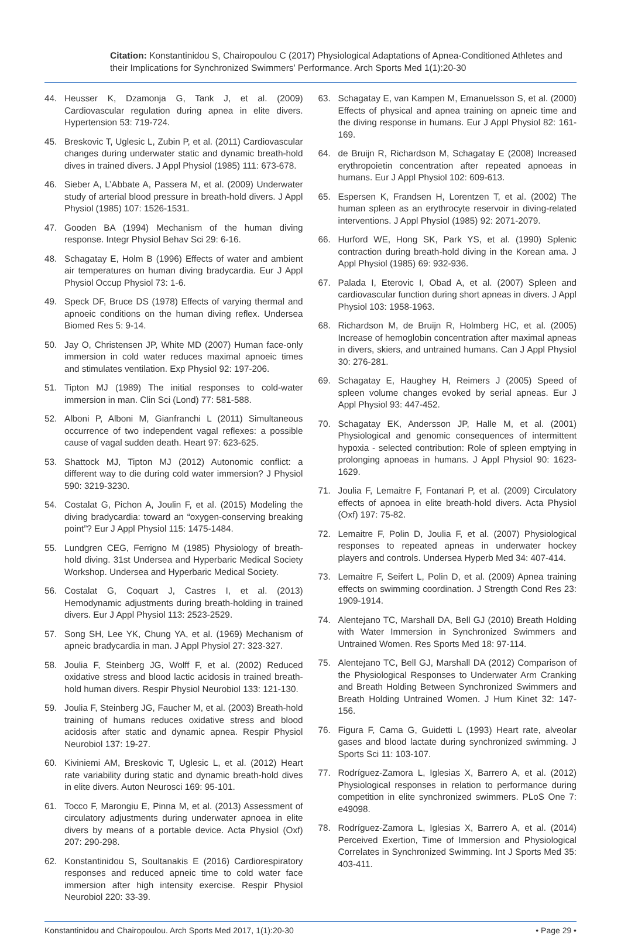Citation: Konstantinidou S, Chairopoulou C (2017) Physiological Adaptations of Apnea-Conditioned Athletes and their Implications for Synchronized Swimmers’ Performance. Arch Sports Med 1(1):20-30
44. Heusser K, Dzamonja G, Tank J, et al. (2009) Cardiovascular regulation during apnea in elite divers. Hypertension 53: 719-724.
45. Breskovic T, Uglesic L, Zubin P, et al. (2011) Cardiovascular changes during underwater static and dynamic breath-hold dives in trained divers. J Appl Physiol (1985) 111: 673-678.
46. Sieber A, L’Abbate A, Passera M, et al. (2009) Underwater study of arterial blood pressure in breath-hold divers. J Appl Physiol (1985) 107: 1526-1531.
47. Gooden BA (1994) Mechanism of the human diving response. Integr Physiol Behav Sci 29: 6-16.
48. Schagatay E, Holm B (1996) Effects of water and ambient air temperatures on human diving bradycardia. Eur J Appl Physiol Occup Physiol 73: 1-6.
49. Speck DF, Bruce DS (1978) Effects of varying thermal and apnoeic conditions on the human diving reflex. Undersea Biomed Res 5: 9-14.
50. Jay O, Christensen JP, White MD (2007) Human face-only immersion in cold water reduces maximal apnoeic times and stimulates ventilation. Exp Physiol 92: 197-206.
51. Tipton MJ (1989) The initial responses to cold-water immersion in man. Clin Sci (Lond) 77: 581-588.
52. Alboni P, Alboni M, Gianfranchi L (2011) Simultaneous occurrence of two independent vagal reflexes: a possible cause of vagal sudden death. Heart 97: 623-625.
53. Shattock MJ, Tipton MJ (2012) Autonomic conflict: a different way to die during cold water immersion? J Physiol 590: 3219-3230.
54. Costalat G, Pichon A, Joulin F, et al. (2015) Modeling the diving bradycardia: toward an “oxygen-conserving breaking point”? Eur J Appl Physiol 115: 1475-1484.
55. Lundgren CEG, Ferrigno M (1985) Physiology of breath-hold diving. 31st Undersea and Hyperbaric Medical Society Workshop. Undersea and Hyperbaric Medical Society.
56. Costalat G, Coquart J, Castres I, et al. (2013) Hemodynamic adjustments during breath-holding in trained divers. Eur J Appl Physiol 113: 2523-2529.
57. Song SH, Lee YK, Chung YA, et al. (1969) Mechanism of apneic bradycardia in man. J Appl Physiol 27: 323-327.
58. Joulia F, Steinberg JG, Wolff F, et al. (2002) Reduced oxidative stress and blood lactic acidosis in trained breath-hold human divers. Respir Physiol Neurobiol 133: 121-130.
59. Joulia F, Steinberg JG, Faucher M, et al. (2003) Breath-hold training of humans reduces oxidative stress and blood acidosis after static and dynamic apnea. Respir Physiol Neurobiol 137: 19-27.
60. Kiviniemi AM, Breskovic T, Uglesic L, et al. (2012) Heart rate variability during static and dynamic breath-hold dives in elite divers. Auton Neurosci 169: 95-101.
61. Tocco F, Marongiu E, Pinna M, et al. (2013) Assessment of circulatory adjustments during underwater apnoea in elite divers by means of a portable device. Acta Physiol (Oxf) 207: 290-298.
62. Konstantinidou S, Soultanakis E (2016) Cardiorespiratory responses and reduced apneic time to cold water face immersion after high intensity exercise. Respir Physiol Neurobiol 220: 33-39.
63. Schagatay E, van Kampen M, Emanuelsson S, et al. (2000) Effects of physical and apnea training on apneic time and the diving response in humans. Eur J Appl Physiol 82: 161-169.
64. de Bruijn R, Richardson M, Schagatay E (2008) Increased erythropoietin concentration after repeated apnoeas in humans. Eur J Appl Physiol 102: 609-613.
65. Espersen K, Frandsen H, Lorentzen T, et al. (2002) The human spleen as an erythrocyte reservoir in diving-related interventions. J Appl Physiol (1985) 92: 2071-2079.
66. Hurford WE, Hong SK, Park YS, et al. (1990) Splenic contraction during breath-hold diving in the Korean ama. J Appl Physiol (1985) 69: 932-936.
67. Palada I, Eterovic I, Obad A, et al. (2007) Spleen and cardiovascular function during short apneas in divers. J Appl Physiol 103: 1958-1963.
68. Richardson M, de Bruijn R, Holmberg HC, et al. (2005) Increase of hemoglobin concentration after maximal apneas in divers, skiers, and untrained humans. Can J Appl Physiol 30: 276-281.
69. Schagatay E, Haughey H, Reimers J (2005) Speed of spleen volume changes evoked by serial apneas. Eur J Appl Physiol 93: 447-452.
70. Schagatay EK, Andersson JP, Halle M, et al. (2001) Physiological and genomic consequences of intermittent hypoxia - selected contribution: Role of spleen emptying in prolonging apnoeas in humans. J Appl Physiol 90: 1623-1629.
71. Joulia F, Lemaitre F, Fontanari P, et al. (2009) Circulatory effects of apnoea in elite breath-hold divers. Acta Physiol (Oxf) 197: 75-82.
72. Lemaitre F, Polin D, Joulia F, et al. (2007) Physiological responses to repeated apneas in underwater hockey players and controls. Undersea Hyperb Med 34: 407-414.
73. Lemaitre F, Seifert L, Polin D, et al. (2009) Apnea training effects on swimming coordination. J Strength Cond Res 23: 1909-1914.
74. Alentejano TC, Marshall DA, Bell GJ (2010) Breath Holding with Water Immersion in Synchronized Swimmers and Untrained Women. Res Sports Med 18: 97-114.
75. Alentejano TC, Bell GJ, Marshall DA (2012) Comparison of the Physiological Responses to Underwater Arm Cranking and Breath Holding Between Synchronized Swimmers and Breath Holding Untrained Women. J Hum Kinet 32: 147-156.
76. Figura F, Cama G, Guidetti L (1993) Heart rate, alveolar gases and blood lactate during synchronized swimming. J Sports Sci 11: 103-107.
77. Rodríguez-Zamora L, Iglesias X, Barrero A, et al. (2012) Physiological responses in relation to performance during competition in elite synchronized swimmers. PLoS One 7: e49098.
78. Rodríguez-Zamora L, Iglesias X, Barrero A, et al. (2014) Perceived Exertion, Time of Immersion and Physiological Correlates in Synchronized Swimming. Int J Sports Med 35: 403-411.
Konstantinidou and Chairopoulou. Arch Sports Med 2017, 1(1):20-30 • Page 29 •